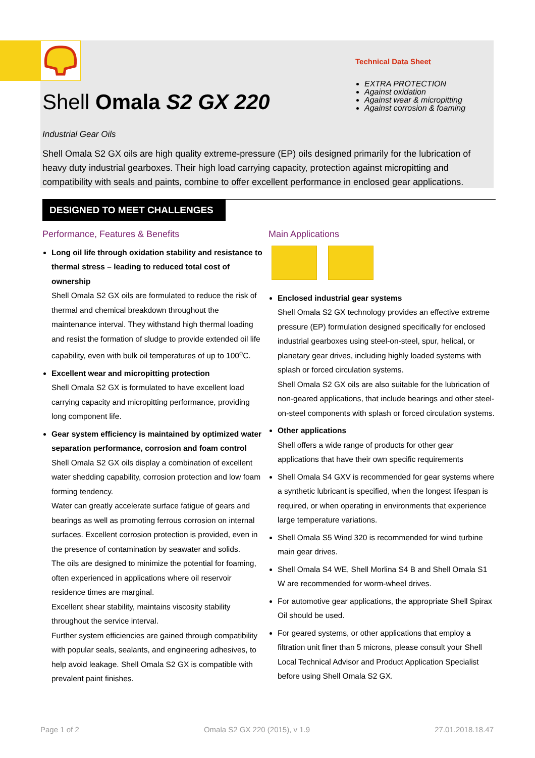Shell Omala S2 GX 220
Technical Data Sheet
EXTRA PROTECTION
Against oxidation
Against wear & micropitting
Against corrosion & foaming
Industrial Gear Oils
Shell Omala S2 GX oils are high quality extreme-pressure (EP) oils designed primarily for the lubrication of heavy duty industrial gearboxes. Their high load carrying capacity, protection against micropitting and compatibility with seals and paints, combine to offer excellent performance in enclosed gear applications.
DESIGNED TO MEET CHALLENGES
Performance, Features & Benefits
Long oil life through oxidation stability and resistance to thermal stress – leading to reduced total cost of ownership
Shell Omala S2 GX oils are formulated to reduce the risk of thermal and chemical breakdown throughout the maintenance interval. They withstand high thermal loading and resist the formation of sludge to provide extended oil life capability, even with bulk oil temperatures of up to 100<sup>o</sup>C.
Excellent wear and micropitting protection
Shell Omala S2 GX is formulated to have excellent load carrying capacity and micropitting performance, providing long component life.
Gear system efficiency is maintained by optimized water separation performance, corrosion and foam control
Shell Omala S2 GX oils display a combination of excellent water shedding capability, corrosion protection and low foam forming tendency.
Water can greatly accelerate surface fatigue of gears and bearings as well as promoting ferrous corrosion on internal surfaces. Excellent corrosion protection is provided, even in the presence of contamination by seawater and solids.
The oils are designed to minimize the potential for foaming, often experienced in applications where oil reservoir residence times are marginal.
Excellent shear stability, maintains viscosity stability throughout the service interval.
Further system efficiencies are gained through compatibility with popular seals, sealants, and engineering adhesives, to help avoid leakage. Shell Omala S2 GX is compatible with prevalent paint finishes.
Main Applications
Enclosed industrial gear systems
Shell Omala S2 GX technology provides an effective extreme pressure (EP) formulation designed specifically for enclosed industrial gearboxes using steel-on-steel, spur, helical, or planetary gear drives, including highly loaded systems with splash or forced circulation systems.
Shell Omala S2 GX oils are also suitable for the lubrication of non-geared applications, that include bearings and other steel-on-steel components with splash or forced circulation systems.
Other applications
Shell offers a wide range of products for other gear applications that have their own specific requirements
Shell Omala S4 GXV is recommended for gear systems where a synthetic lubricant is specified, when the longest lifespan is required, or when operating in environments that experience large temperature variations.
Shell Omala S5 Wind 320 is recommended for wind turbine main gear drives.
Shell Omala S4 WE, Shell Morlina S4 B and Shell Omala S1 W are recommended for worm-wheel drives.
For automotive gear applications, the appropriate Shell Spirax Oil should be used.
For geared systems, or other applications that employ a filtration unit finer than 5 microns, please consult your Shell Local Technical Advisor and Product Application Specialist before using Shell Omala S2 GX.
Page 1 of 2 Omala S2 GX 220 (2015), v 1.9 27.01.2018.18.47